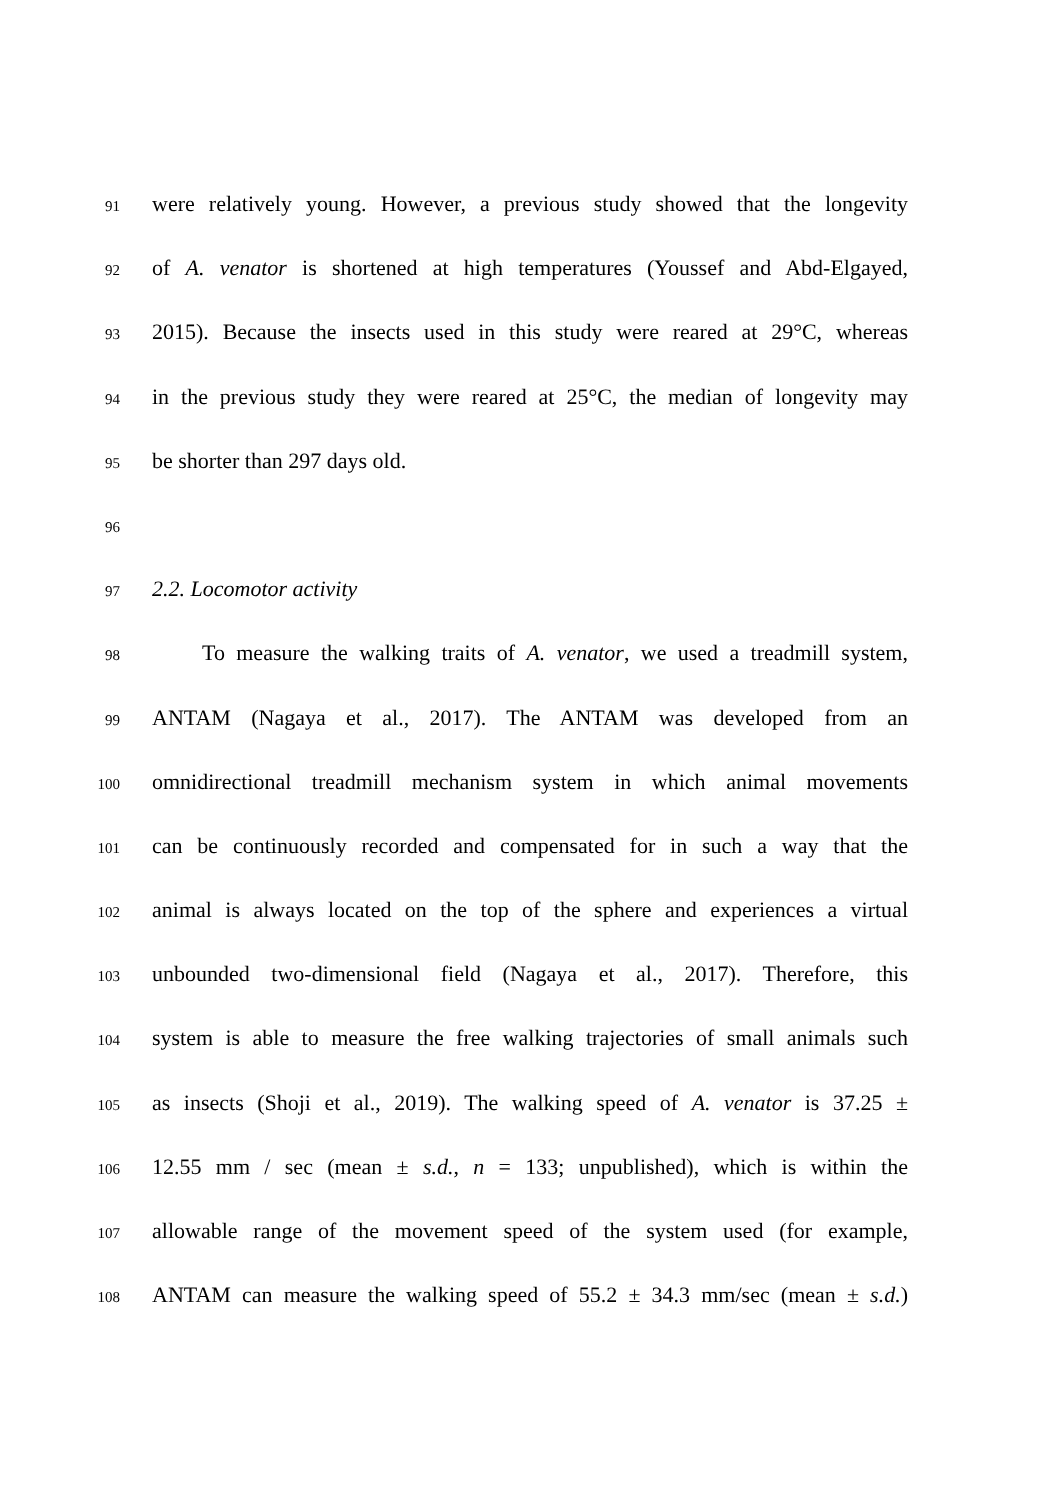91 were relatively young. However, a previous study showed that the longevity
92 of A. venator is shortened at high temperatures (Youssef and Abd-Elgayed,
93 2015). Because the insects used in this study were reared at 29°C, whereas
94 in the previous study they were reared at 25°C, the median of longevity may
95 be shorter than 297 days old.
96
97 2.2. Locomotor activity
98 To measure the walking traits of A. venator, we used a treadmill system,
99 ANTAM (Nagaya et al., 2017). The ANTAM was developed from an
100 omnidirectional treadmill mechanism system in which animal movements
101 can be continuously recorded and compensated for in such a way that the
102 animal is always located on the top of the sphere and experiences a virtual
103 unbounded two-dimensional field (Nagaya et al., 2017). Therefore, this
104 system is able to measure the free walking trajectories of small animals such
105 as insects (Shoji et al., 2019). The walking speed of A. venator is 37.25 ±
106 12.55 mm / sec (mean ± s.d., n = 133; unpublished), which is within the
107 allowable range of the movement speed of the system used (for example,
108 ANTAM can measure the walking speed of 55.2 ± 34.3 mm/sec (mean ± s.d.)